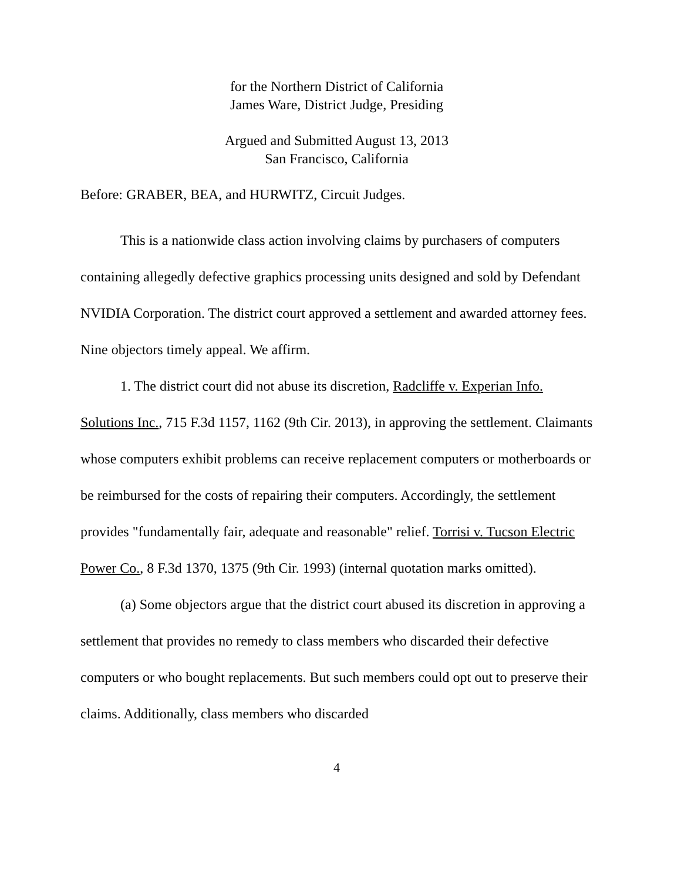for the Northern District of California
James Ware, District Judge, Presiding
Argued and Submitted August 13, 2013
San Francisco, California
Before: GRABER, BEA, and HURWITZ, Circuit Judges.
This is a nationwide class action involving claims by purchasers of computers containing allegedly defective graphics processing units designed and sold by Defendant NVIDIA Corporation. The district court approved a settlement and awarded attorney fees. Nine objectors timely appeal. We affirm.
1. The district court did not abuse its discretion, Radcliffe v. Experian Info. Solutions Inc., 715 F.3d 1157, 1162 (9th Cir. 2013), in approving the settlement. Claimants whose computers exhibit problems can receive replacement computers or motherboards or be reimbursed for the costs of repairing their computers. Accordingly, the settlement provides "fundamentally fair, adequate and reasonable" relief. Torrisi v. Tucson Electric Power Co., 8 F.3d 1370, 1375 (9th Cir. 1993) (internal quotation marks omitted).
(a) Some objectors argue that the district court abused its discretion in approving a settlement that provides no remedy to class members who discarded their defective computers or who bought replacements. But such members could opt out to preserve their claims. Additionally, class members who discarded
4